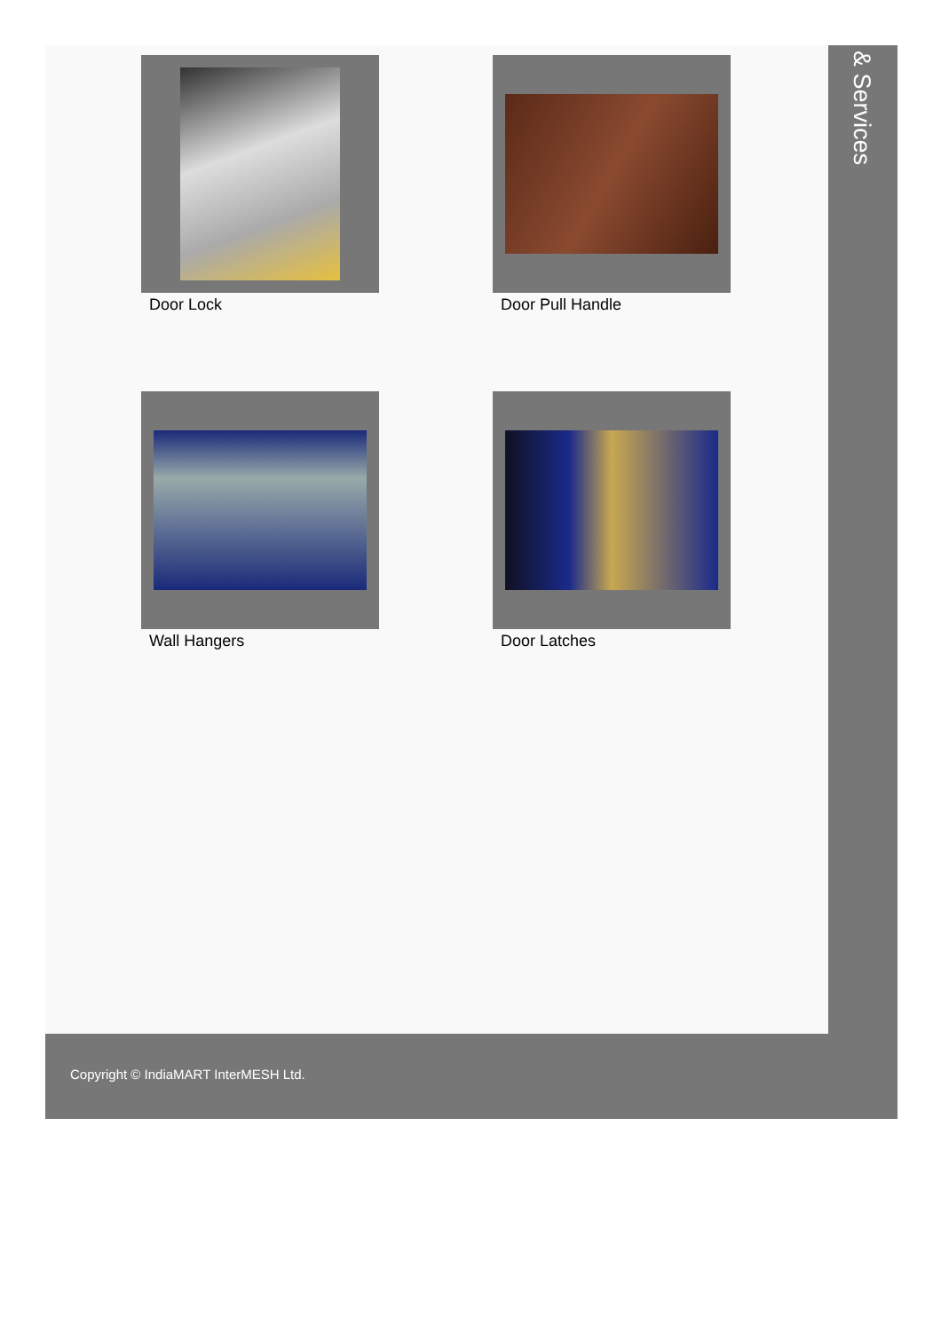Door Lock
Door Pull Handle
Wall Hangers
Door Latches
& Services
Copyright © IndiaMART InterMESH Ltd.